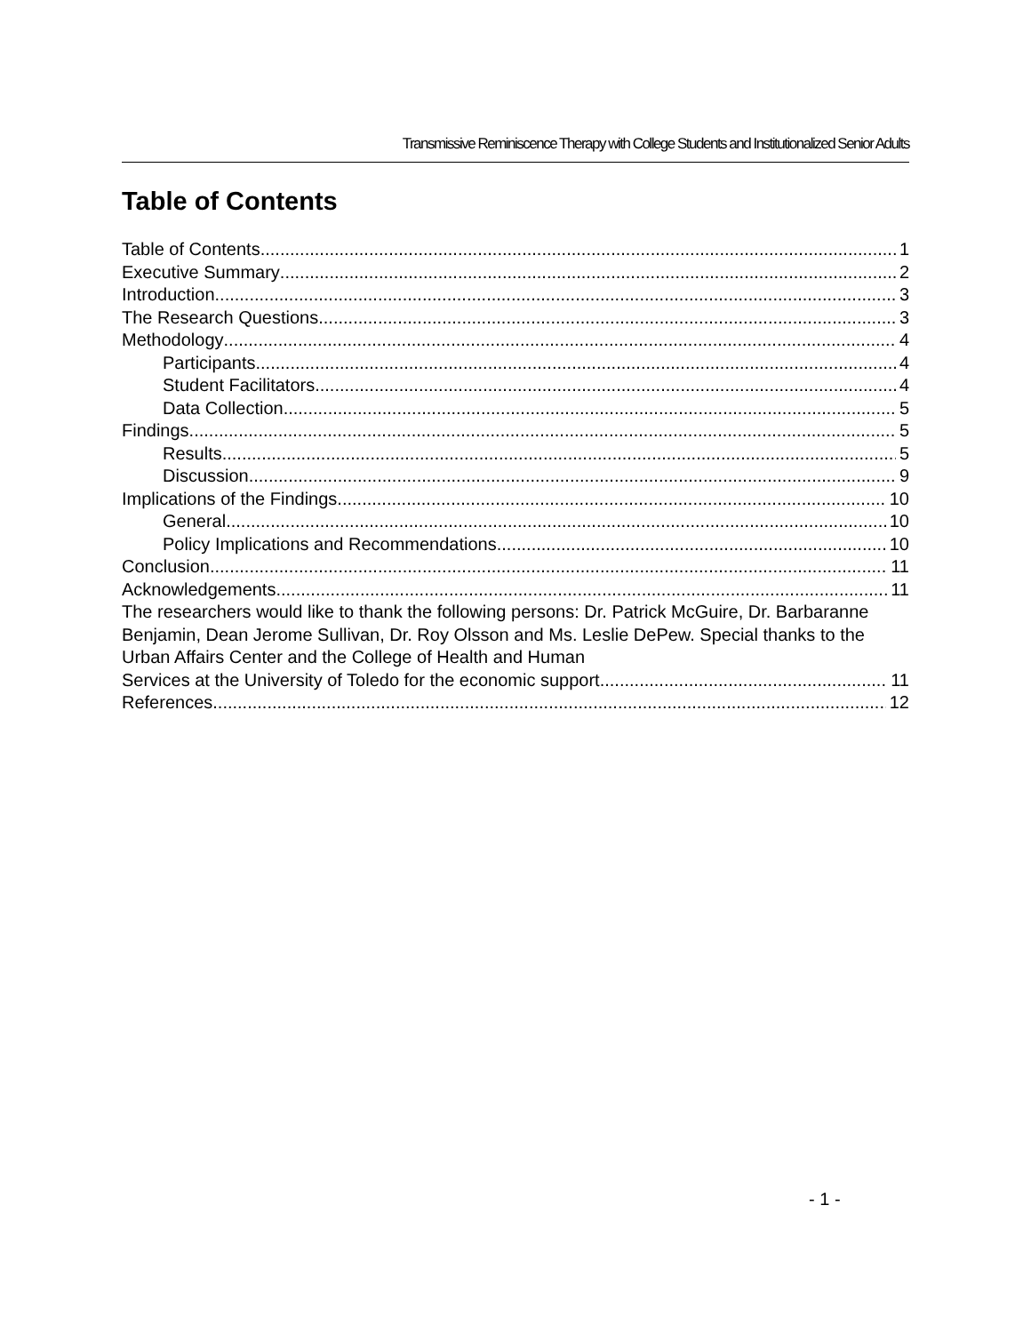Transmissive Reminiscence Therapy with College Students and Institutionalized Senior Adults
Table of Contents
Table of Contents 1
Executive Summary 2
Introduction 3
The Research Questions 3
Methodology 4
Participants 4
Student Facilitators 4
Data Collection 5
Findings 5
Results 5
Discussion 9
Implications of the Findings 10
General 10
Policy Implications and Recommendations 10
Conclusion 11
Acknowledgements 11
The researchers would like to thank the following persons: Dr. Patrick McGuire, Dr. Barbaranne Benjamin, Dean Jerome Sullivan, Dr. Roy Olsson and Ms. Leslie DePew. Special thanks to the Urban Affairs Center and the College of Health and Human
Services at the University of Toledo for the economic support. 11
References 12
- 1 -